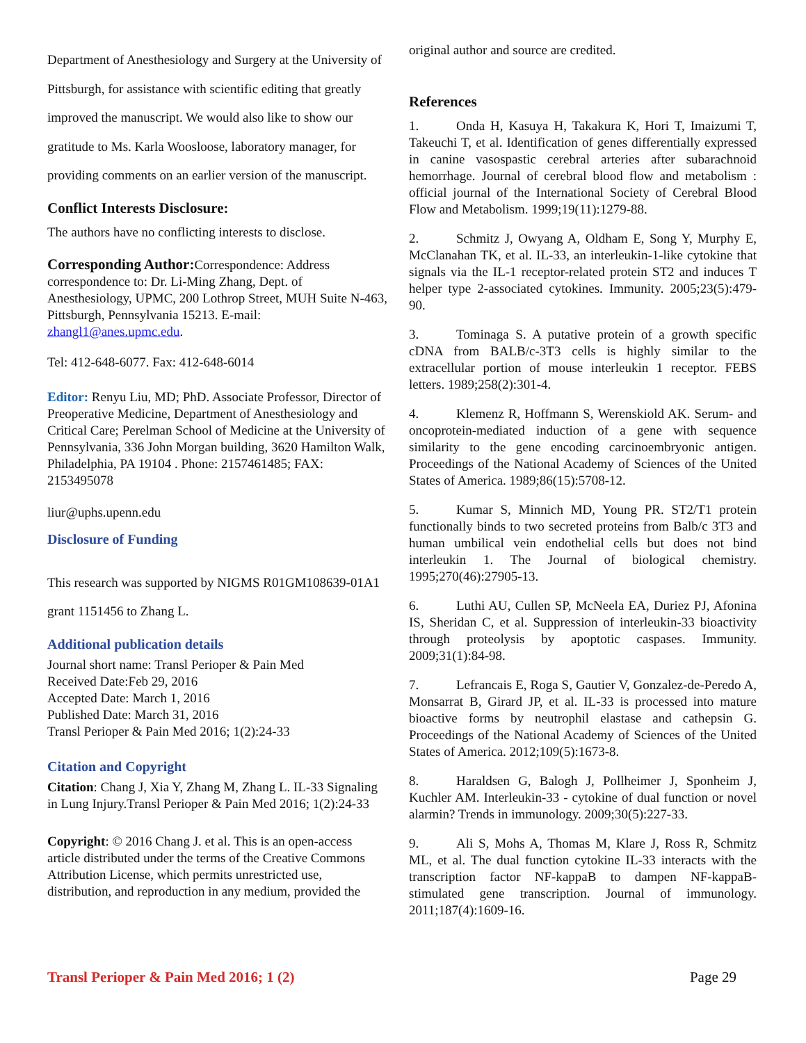Department of Anesthesiology and Surgery at the University of Pittsburgh, for assistance with scientific editing that greatly improved the manuscript. We would also like to show our gratitude to Ms. Karla Woosloose, laboratory manager, for providing comments on an earlier version of the manuscript.
Conflict Interests Disclosure:
The authors have no conflicting interests to disclose.
Corresponding Author: Correspondence: Address correspondence to: Dr. Li-Ming Zhang, Dept. of Anesthesiology, UPMC, 200 Lothrop Street, MUH Suite N-463, Pittsburgh, Pennsylvania 15213. E-mail: zhangl1@anes.upmc.edu.
Tel: 412-648-6077. Fax: 412-648-6014
Editor: Renyu Liu, MD; PhD. Associate Professor, Director of Preoperative Medicine, Department of Anesthesiology and Critical Care; Perelman School of Medicine at the University of Pennsylvania, 336 John Morgan building, 3620 Hamilton Walk, Philadelphia, PA 19104 . Phone: 2157461485; FAX: 2153495078
liur@uphs.upenn.edu
Disclosure of Funding
This research was supported by NIGMS R01GM108639-01A1 grant 1151456 to Zhang L.
Additional publication details
Journal short name: Transl Perioper & Pain Med
Received Date:Feb 29, 2016
Accepted Date: March 1, 2016
Published Date: March 31, 2016
Transl Perioper & Pain Med 2016; 1(2):24-33
Citation and Copyright
Citation: Chang J, Xia Y, Zhang M, Zhang L. IL-33 Signaling in Lung Injury.Transl Perioper & Pain Med 2016; 1(2):24-33
Copyright: © 2016 Chang J. et al. This is an open-access article distributed under the terms of the Creative Commons Attribution License, which permits unrestricted use, distribution, and reproduction in any medium, provided the
original author and source are credited.
References
1. Onda H, Kasuya H, Takakura K, Hori T, Imaizumi T, Takeuchi T, et al. Identification of genes differentially expressed in canine vasospastic cerebral arteries after subarachnoid hemorrhage. Journal of cerebral blood flow and metabolism : official journal of the International Society of Cerebral Blood Flow and Metabolism. 1999;19(11):1279-88.
2. Schmitz J, Owyang A, Oldham E, Song Y, Murphy E, McClanahan TK, et al. IL-33, an interleukin-1-like cytokine that signals via the IL-1 receptor-related protein ST2 and induces T helper type 2-associated cytokines. Immunity. 2005;23(5):479-90.
3. Tominaga S. A putative protein of a growth specific cDNA from BALB/c-3T3 cells is highly similar to the extracellular portion of mouse interleukin 1 receptor. FEBS letters. 1989;258(2):301-4.
4. Klemenz R, Hoffmann S, Werenskiold AK. Serum- and oncoprotein-mediated induction of a gene with sequence similarity to the gene encoding carcinoembryonic antigen. Proceedings of the National Academy of Sciences of the United States of America. 1989;86(15):5708-12.
5. Kumar S, Minnich MD, Young PR. ST2/T1 protein functionally binds to two secreted proteins from Balb/c 3T3 and human umbilical vein endothelial cells but does not bind interleukin 1. The Journal of biological chemistry. 1995;270(46):27905-13.
6. Luthi AU, Cullen SP, McNeela EA, Duriez PJ, Afonina IS, Sheridan C, et al. Suppression of interleukin-33 bioactivity through proteolysis by apoptotic caspases. Immunity. 2009;31(1):84-98.
7. Lefrancais E, Roga S, Gautier V, Gonzalez-de-Peredo A, Monsarrat B, Girard JP, et al. IL-33 is processed into mature bioactive forms by neutrophil elastase and cathepsin G. Proceedings of the National Academy of Sciences of the United States of America. 2012;109(5):1673-8.
8. Haraldsen G, Balogh J, Pollheimer J, Sponheim J, Kuchler AM. Interleukin-33 - cytokine of dual function or novel alarmin? Trends in immunology. 2009;30(5):227-33.
9. Ali S, Mohs A, Thomas M, Klare J, Ross R, Schmitz ML, et al. The dual function cytokine IL-33 interacts with the transcription factor NF-kappaB to dampen NF-kappaB-stimulated gene transcription. Journal of immunology. 2011;187(4):1609-16.
Transl Perioper & Pain Med 2016; 1 (2) Page 29